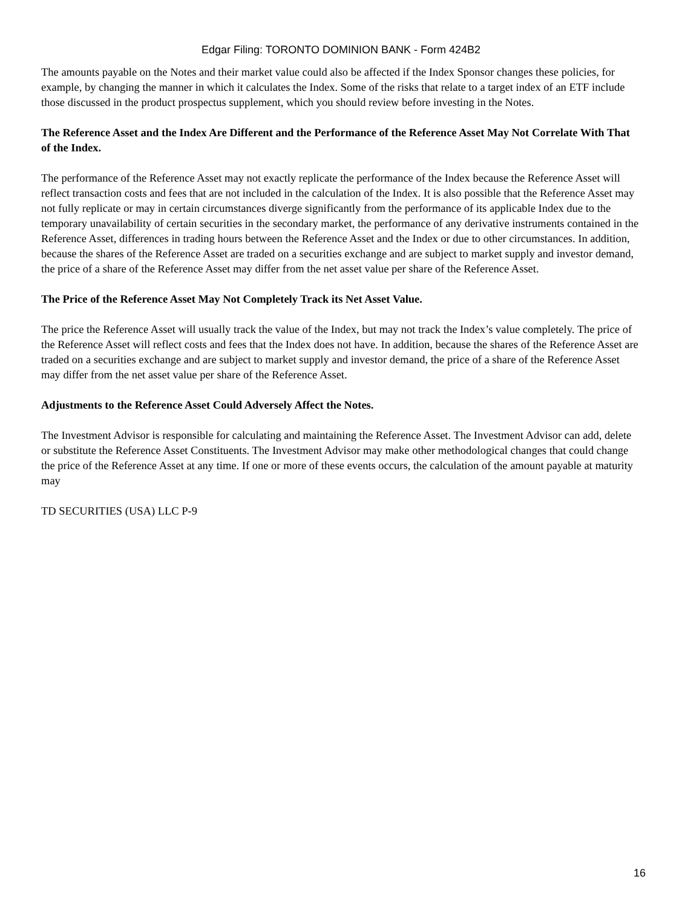Edgar Filing: TORONTO DOMINION BANK - Form 424B2
The amounts payable on the Notes and their market value could also be affected if the Index Sponsor changes these policies, for example, by changing the manner in which it calculates the Index. Some of the risks that relate to a target index of an ETF include those discussed in the product prospectus supplement, which you should review before investing in the Notes.
The Reference Asset and the Index Are Different and the Performance of the Reference Asset May Not Correlate With That of the Index.
The performance of the Reference Asset may not exactly replicate the performance of the Index because the Reference Asset will reflect transaction costs and fees that are not included in the calculation of the Index. It is also possible that the Reference Asset may not fully replicate or may in certain circumstances diverge significantly from the performance of its applicable Index due to the temporary unavailability of certain securities in the secondary market, the performance of any derivative instruments contained in the Reference Asset, differences in trading hours between the Reference Asset and the Index or due to other circumstances. In addition, because the shares of the Reference Asset are traded on a securities exchange and are subject to market supply and investor demand, the price of a share of the Reference Asset may differ from the net asset value per share of the Reference Asset.
The Price of the Reference Asset May Not Completely Track its Net Asset Value.
The price the Reference Asset will usually track the value of the Index, but may not track the Index’s value completely. The price of the Reference Asset will reflect costs and fees that the Index does not have. In addition, because the shares of the Reference Asset are traded on a securities exchange and are subject to market supply and investor demand, the price of a share of the Reference Asset may differ from the net asset value per share of the Reference Asset.
Adjustments to the Reference Asset Could Adversely Affect the Notes.
The Investment Advisor is responsible for calculating and maintaining the Reference Asset. The Investment Advisor can add, delete or substitute the Reference Asset Constituents. The Investment Advisor may make other methodological changes that could change the price of the Reference Asset at any time. If one or more of these events occurs, the calculation of the amount payable at maturity may
TD SECURITIES (USA) LLC P-9
16